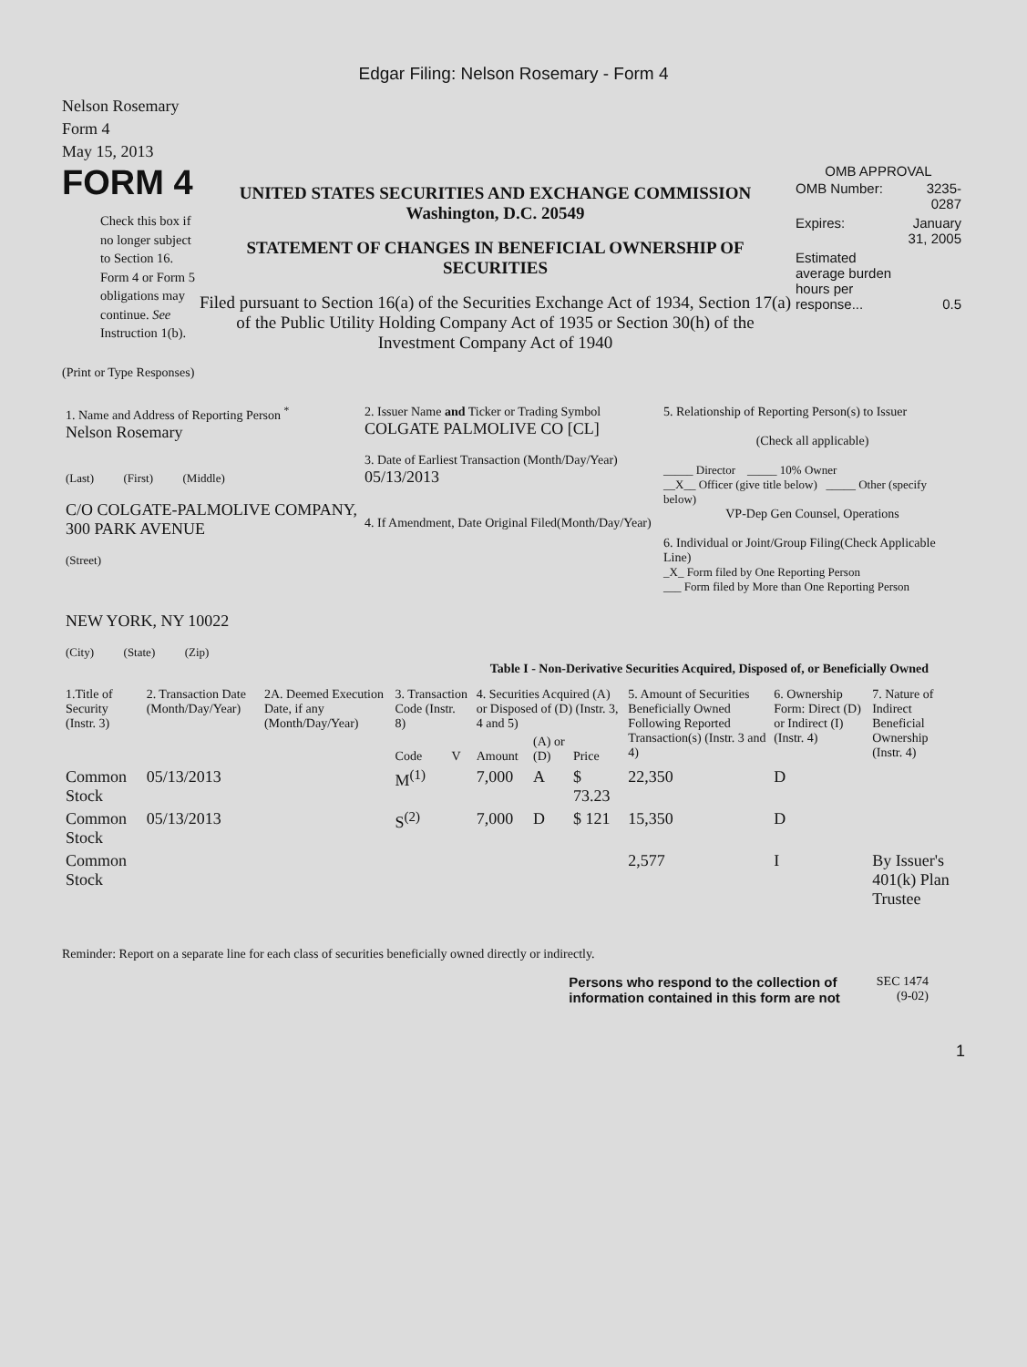Edgar Filing: Nelson Rosemary - Form 4
Nelson Rosemary
Form 4
May 15, 2013
FORM 4
Check this box if no longer subject to Section 16. Form 4 or Form 5 obligations may continue. See Instruction 1(b).
UNITED STATES SECURITIES AND EXCHANGE COMMISSION
Washington, D.C. 20549
STATEMENT OF CHANGES IN BENEFICIAL OWNERSHIP OF SECURITIES
Filed pursuant to Section 16(a) of the Securities Exchange Act of 1934, Section 17(a) of the Public Utility Holding Company Act of 1935 or Section 30(h) of the Investment Company Act of 1940
OMB APPROVAL
| OMB Number: | 3235-0287 |
| Expires: | January 31, 2005 |
| Estimated average burden hours per response... | 0.5 |
(Print or Type Responses)
| 1. Name and Address of Reporting Person <sup>*</sup> Nelson Rosemary (Last) (First) (Middle) C/O COLGATE-PALMOLIVE COMPANY, 300 PARK AVENUE (Street) NEW YORK, NY 10022 (City) (State) (Zip) | 2. Issuer Name and Ticker or Trading Symbol COLGATE PALMOLIVE CO [CL] 3. Date of Earliest Transaction (Month/Day/Year) 05/13/2013 4. If Amendment, Date Original Filed(Month/Day/Year) | 5. Relationship of Reporting Person(s) to Issuer (Check all applicable) _____ Director _____ 10% Owner __X__ Officer (give title below) _____ Other (specify below) VP-Dep Gen Counsel, Operations 6. Individual or Joint/Group Filing(Check Applicable Line) _X_ Form filed by One Reporting Person ___ Form filed by More than One Reporting Person |
Table I - Non-Derivative Securities Acquired, Disposed of, or Beneficially Owned
| 1.Title of Security (Instr. 3) | 2. Transaction Date (Month/Day/Year) | 2A. Deemed Execution Date, if any (Month/Day/Year) | 3. Transaction Code (Instr. 8) | | 4. Securities Acquired (A) or Disposed of (D) (Instr. 3, 4 and 5) | | | 5. Amount of Securities Beneficially Owned Following Reported Transaction(s) (Instr. 3 and 4) | 6. Ownership Form: Direct (D) or Indirect (I) (Instr. 4) | 7. Nature of Indirect Beneficial Ownership (Instr. 4) |
| --- | --- | --- | --- | --- | --- | --- | --- | --- | --- | --- |
| | | | Code | V | Amount | (A) or (D) | Price | | | |
| Common Stock | 05/13/2013 | | M<sup>(1)</sup> | | 7,000 | A | $ 73.23 | 22,350 | D | |
| Common Stock | 05/13/2013 | | S<sup>(2)</sup> | | 7,000 | D | $ 121 | 15,350 | D | |
| Common Stock | | | | | | | | 2,577 | I | By Issuer's 401(k) Plan Trustee |
Reminder: Report on a separate line for each class of securities beneficially owned directly or indirectly.
Persons who respond to the collection of
information contained in this form are not
SEC 1474
(9-02)
1